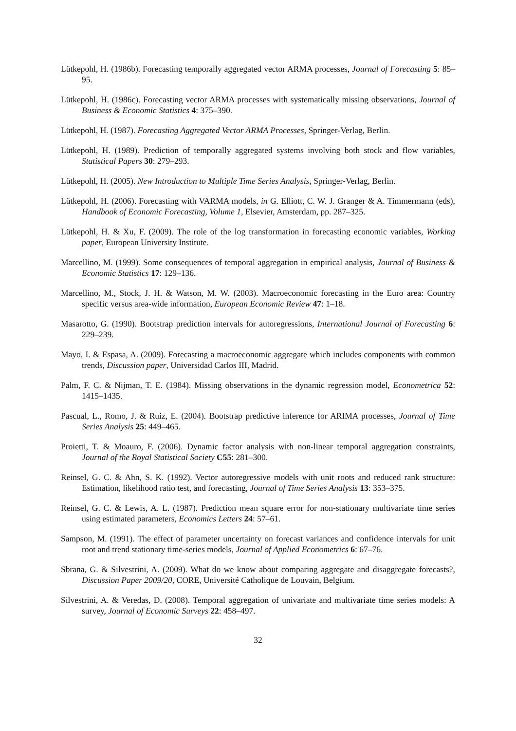Lütkepohl, H. (1986b). Forecasting temporally aggregated vector ARMA processes, Journal of Forecasting 5: 85–95.
Lütkepohl, H. (1986c). Forecasting vector ARMA processes with systematically missing observations, Journal of Business & Economic Statistics 4: 375–390.
Lütkepohl, H. (1987). Forecasting Aggregated Vector ARMA Processes, Springer-Verlag, Berlin.
Lütkepohl, H. (1989). Prediction of temporally aggregated systems involving both stock and flow variables, Statistical Papers 30: 279–293.
Lütkepohl, H. (2005). New Introduction to Multiple Time Series Analysis, Springer-Verlag, Berlin.
Lütkepohl, H. (2006). Forecasting with VARMA models, in G. Elliott, C. W. J. Granger & A. Timmermann (eds), Handbook of Economic Forecasting, Volume 1, Elsevier, Amsterdam, pp. 287–325.
Lütkepohl, H. & Xu, F. (2009). The role of the log transformation in forecasting economic variables, Working paper, European University Institute.
Marcellino, M. (1999). Some consequences of temporal aggregation in empirical analysis, Journal of Business & Economic Statistics 17: 129–136.
Marcellino, M., Stock, J. H. & Watson, M. W. (2003). Macroeconomic forecasting in the Euro area: Country specific versus area-wide information, European Economic Review 47: 1–18.
Masarotto, G. (1990). Bootstrap prediction intervals for autoregressions, International Journal of Forecasting 6: 229–239.
Mayo, I. & Espasa, A. (2009). Forecasting a macroeconomic aggregate which includes components with common trends, Discussion paper, Universidad Carlos III, Madrid.
Palm, F. C. & Nijman, T. E. (1984). Missing observations in the dynamic regression model, Econometrica 52: 1415–1435.
Pascual, L., Romo, J. & Ruiz, E. (2004). Bootstrap predictive inference for ARIMA processes, Journal of Time Series Analysis 25: 449–465.
Proietti, T. & Moauro, F. (2006). Dynamic factor analysis with non-linear temporal aggregation constraints, Journal of the Royal Statistical Society C55: 281–300.
Reinsel, G. C. & Ahn, S. K. (1992). Vector autoregressive models with unit roots and reduced rank structure: Estimation, likelihood ratio test, and forecasting, Journal of Time Series Analysis 13: 353–375.
Reinsel, G. C. & Lewis, A. L. (1987). Prediction mean square error for non-stationary multivariate time series using estimated parameters, Economics Letters 24: 57–61.
Sampson, M. (1991). The effect of parameter uncertainty on forecast variances and confidence intervals for unit root and trend stationary time-series models, Journal of Applied Econometrics 6: 67–76.
Sbrana, G. & Silvestrini, A. (2009). What do we know about comparing aggregate and disaggregate forecasts?, Discussion Paper 2009/20, CORE, Université Catholique de Louvain, Belgium.
Silvestrini, A. & Veredas, D. (2008). Temporal aggregation of univariate and multivariate time series models: A survey, Journal of Economic Surveys 22: 458–497.
32